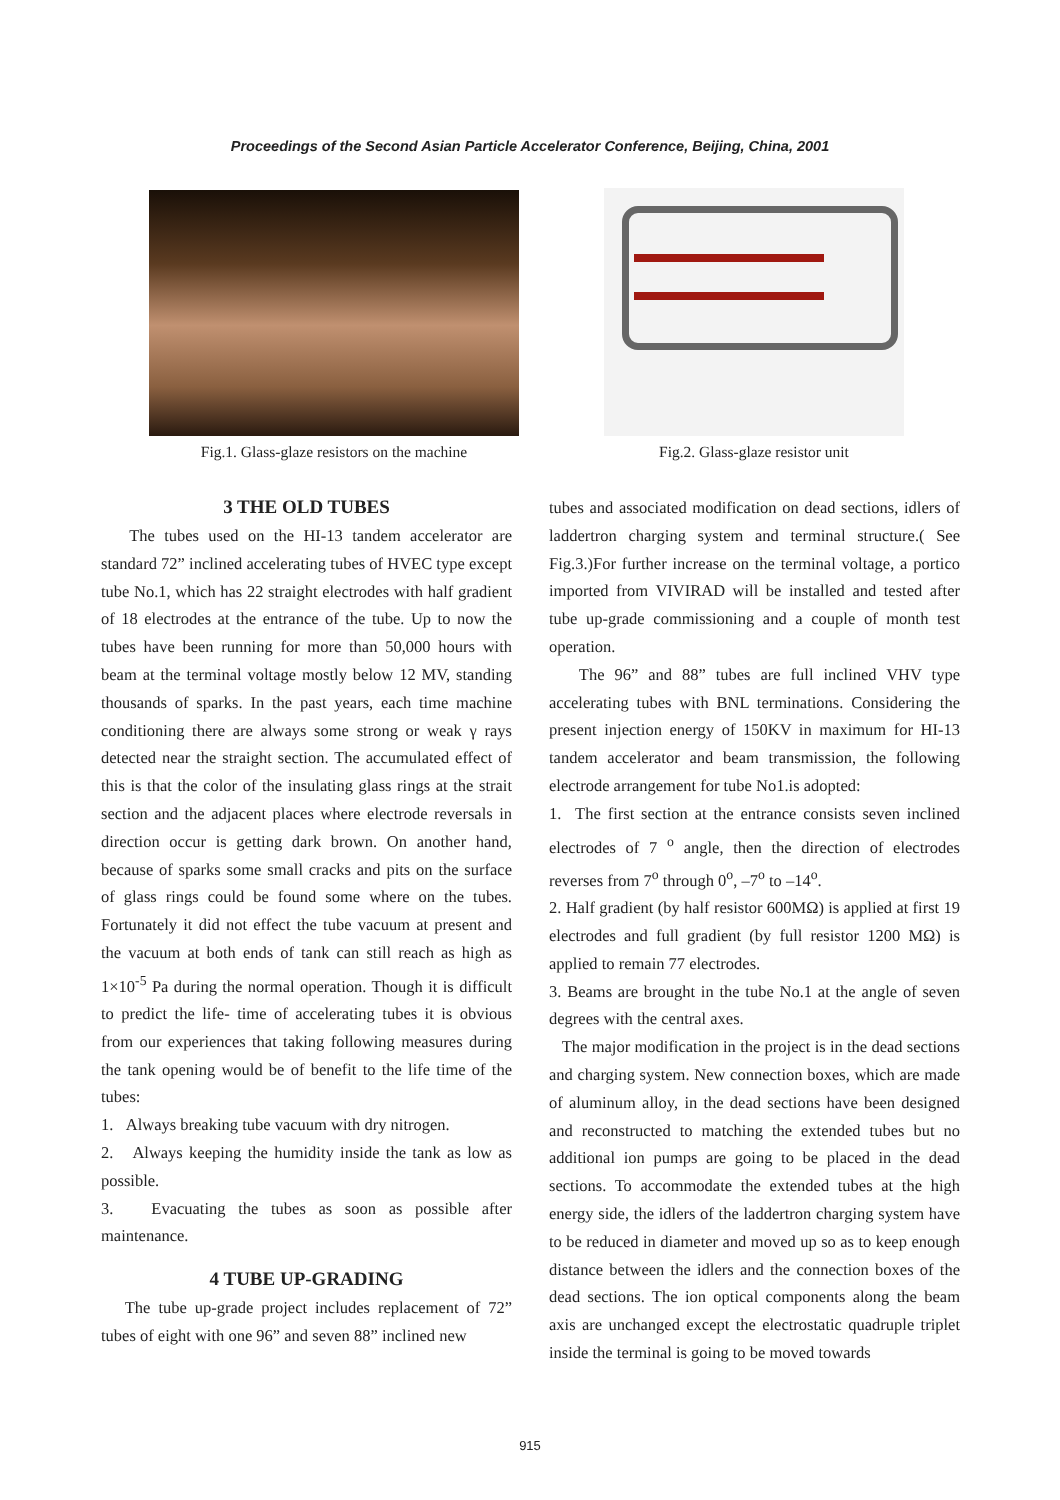Proceedings of the Second Asian Particle Accelerator Conference, Beijing, China, 2001
Fig.1. Glass-glaze resistors on the machine
Fig.2. Glass-glaze resistor unit
3 THE OLD TUBES
The tubes used on the HI-13 tandem accelerator are standard 72” inclined accelerating tubes of HVEC type except tube No.1, which has 22 straight electrodes with half gradient of 18 electrodes at the entrance of the tube. Up to now the tubes have been running for more than 50,000 hours with beam at the terminal voltage mostly below 12 MV, standing thousands of sparks. In the past years, each time machine conditioning there are always some strong or weak γ rays detected near the straight section. The accumulated effect of this is that the color of the insulating glass rings at the strait section and the adjacent places where electrode reversals in direction occur is getting dark brown. On another hand, because of sparks some small cracks and pits on the surface of glass rings could be found some where on the tubes. Fortunately it did not effect the tube vacuum at present and the vacuum at both ends of tank can still reach as high as 1×10<sup>-5</sup> Pa during the normal operation. Though it is difficult to predict the life- time of accelerating tubes it is obvious from our experiences that taking following measures during the tank opening would be of benefit to the life time of the tubes:
1. Always breaking tube vacuum with dry nitrogen.
2. Always keeping the humidity inside the tank as low as possible.
3. Evacuating the tubes as soon as possible after maintenance.
4 TUBE UP-GRADING
The tube up-grade project includes replacement of 72” tubes of eight with one 96” and seven 88” inclined new
tubes and associated modification on dead sections, idlers of laddertron charging system and terminal structure.( See Fig.3.)For further increase on the terminal voltage, a portico imported from VIVIRAD will be installed and tested after tube up-grade commissioning and a couple of month test operation.
The 96” and 88” tubes are full inclined VHV type accelerating tubes with BNL terminations. Considering the present injection energy of 150KV in maximum for HI-13 tandem accelerator and beam transmission, the following electrode arrangement for tube No1.is adopted:
1. The first section at the entrance consists seven inclined electrodes of 7 <sup>o</sup> angle, then the direction of electrodes reverses from 7<sup>o</sup> through 0<sup>o</sup>, –7<sup>o</sup> to –14<sup>o</sup>.
2. Half gradient (by half resistor 600MΩ) is applied at first 19 electrodes and full gradient (by full resistor 1200 MΩ) is applied to remain 77 electrodes.
3. Beams are brought in the tube No.1 at the angle of seven degrees with the central axes.
The major modification in the project is in the dead sections and charging system. New connection boxes, which are made of aluminum alloy, in the dead sections have been designed and reconstructed to matching the extended tubes but no additional ion pumps are going to be placed in the dead sections. To accommodate the extended tubes at the high energy side, the idlers of the laddertron charging system have to be reduced in diameter and moved up so as to keep enough distance between the idlers and the connection boxes of the dead sections. The ion optical components along the beam axis are unchanged except the electrostatic quadruple triplet inside the terminal is going to be moved towards
915